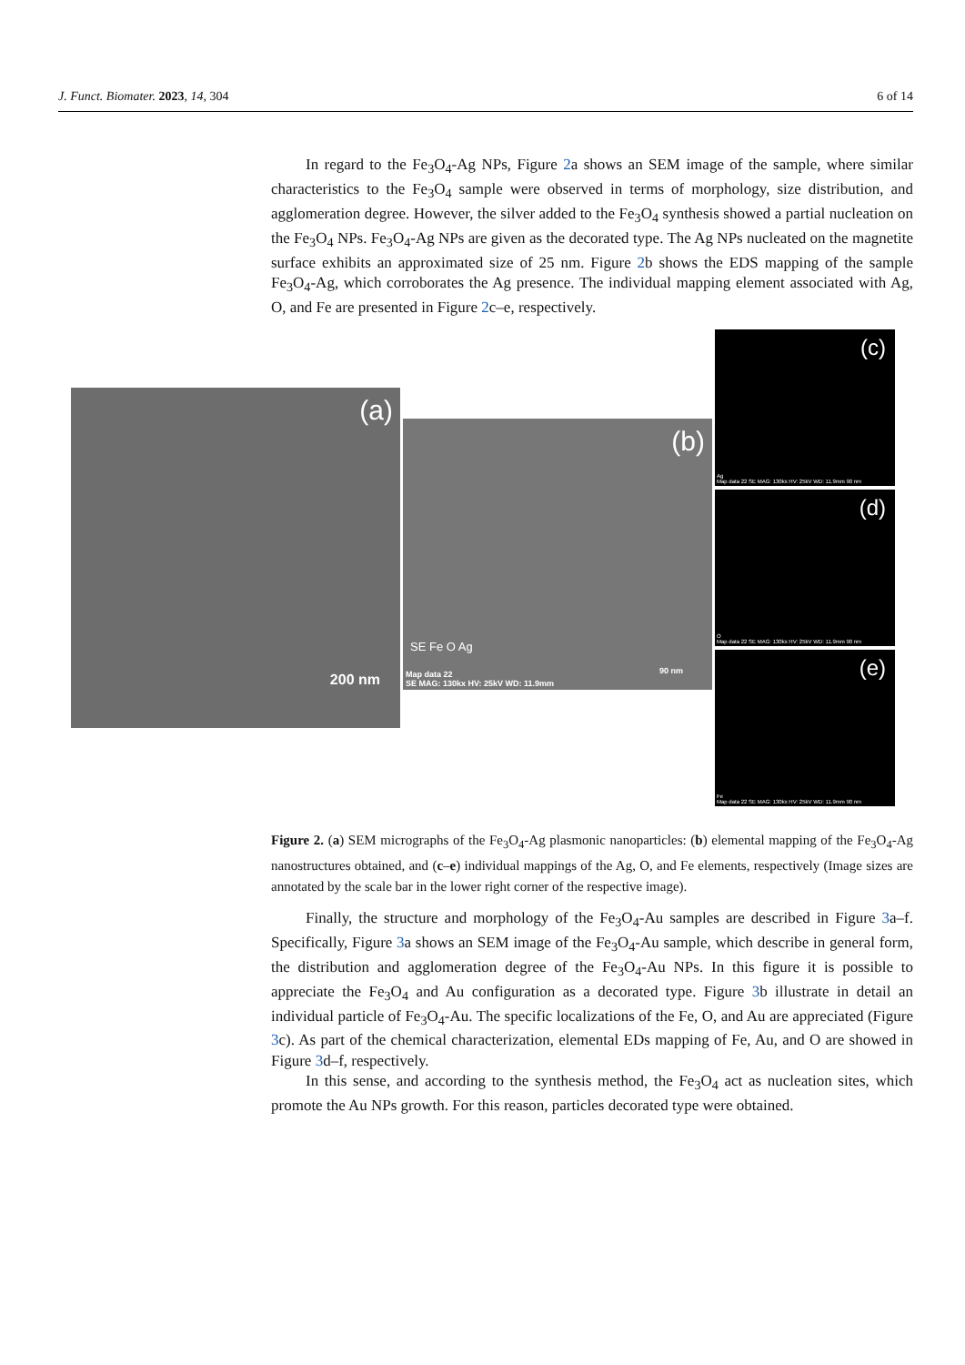J. Funct. Biomater. 2023, 14, 304 6 of 14
In regard to the Fe<sub>3</sub>O<sub>4</sub>-Ag NPs, Figure 2a shows an SEM image of the sample, where similar characteristics to the Fe<sub>3</sub>O<sub>4</sub> sample were observed in terms of morphology, size distribution, and agglomeration degree. However, the silver added to the Fe<sub>3</sub>O<sub>4</sub> synthesis showed a partial nucleation on the Fe<sub>3</sub>O<sub>4</sub> NPs. Fe<sub>3</sub>O<sub>4</sub>-Ag NPs are given as the decorated type. The Ag NPs nucleated on the magnetite surface exhibits an approximated size of 25 nm. Figure 2b shows the EDS mapping of the sample Fe<sub>3</sub>O<sub>4</sub>-Ag, which corroborates the Ag presence. The individual mapping element associated with Ag, O, and Fe are presented in Figure 2c–e, respectively.
(a)
200 nm
(b)
SE Fe O Ag
Map data 22
SE MAG: 130kx HV: 25kV WD: 11.9mm
90 nm
(c)
Ag
Map data 22 SE MAG: 130kx HV: 25kV WD: 11.9mm 90 nm
(d)
O
Map data 22 SE MAG: 130kx HV: 25kV WD: 11.9mm 90 nm
(e)
Fe
Map data 22 SE MAG: 130kx HV: 25kV WD: 11.9mm 90 nm
Figure 2. (a) SEM micrographs of the Fe<sub>3</sub>O<sub>4</sub>-Ag plasmonic nanoparticles: (b) elemental mapping of the Fe<sub>3</sub>O<sub>4</sub>-Ag nanostructures obtained, and (c–e) individual mappings of the Ag, O, and Fe elements, respectively (Image sizes are annotated by the scale bar in the lower right corner of the respective image).
Finally, the structure and morphology of the Fe<sub>3</sub>O<sub>4</sub>-Au samples are described in Figure 3a–f. Specifically, Figure 3a shows an SEM image of the Fe<sub>3</sub>O<sub>4</sub>-Au sample, which describe in general form, the distribution and agglomeration degree of the Fe<sub>3</sub>O<sub>4</sub>-Au NPs. In this figure it is possible to appreciate the Fe<sub>3</sub>O<sub>4</sub> and Au configuration as a decorated type. Figure 3b illustrate in detail an individual particle of Fe<sub>3</sub>O<sub>4</sub>-Au. The specific localizations of the Fe, O, and Au are appreciated (Figure 3c). As part of the chemical characterization, elemental EDs mapping of Fe, Au, and O are showed in Figure 3d–f, respectively.
In this sense, and according to the synthesis method, the Fe<sub>3</sub>O<sub>4</sub> act as nucleation sites, which promote the Au NPs growth. For this reason, particles decorated type were obtained.